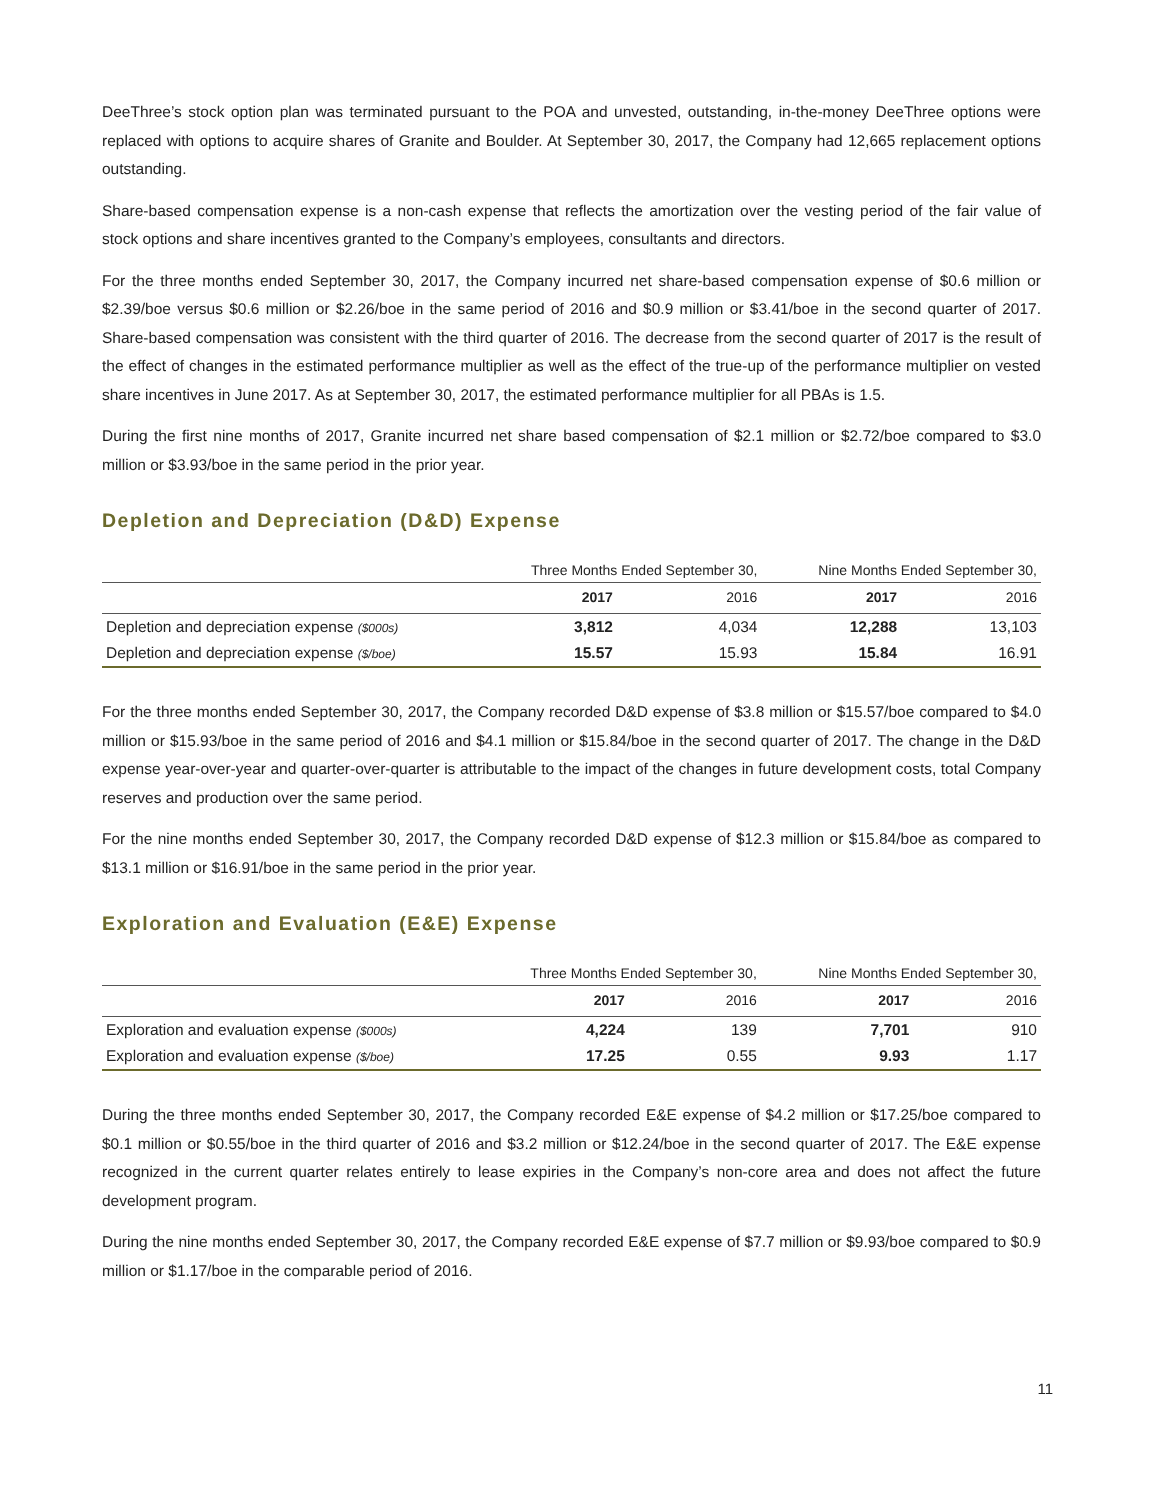DeeThree’s stock option plan was terminated pursuant to the POA and unvested, outstanding, in-the-money DeeThree options were replaced with options to acquire shares of Granite and Boulder. At September 30, 2017, the Company had 12,665 replacement options outstanding.
Share-based compensation expense is a non-cash expense that reflects the amortization over the vesting period of the fair value of stock options and share incentives granted to the Company’s employees, consultants and directors.
For the three months ended September 30, 2017, the Company incurred net share-based compensation expense of $0.6 million or $2.39/boe versus $0.6 million or $2.26/boe in the same period of 2016 and $0.9 million or $3.41/boe in the second quarter of 2017. Share-based compensation was consistent with the third quarter of 2016. The decrease from the second quarter of 2017 is the result of the effect of changes in the estimated performance multiplier as well as the effect of the true-up of the performance multiplier on vested share incentives in June 2017. As at September 30, 2017, the estimated performance multiplier for all PBAs is 1.5.
During the first nine months of 2017, Granite incurred net share based compensation of $2.1 million or $2.72/boe compared to $3.0 million or $3.93/boe in the same period in the prior year.
Depletion and Depreciation (D&D) Expense
| | Three Months Ended September 30, | | Nine Months Ended September 30, | |
| --- | --- | --- | --- | --- |
| | 2017 | 2016 | 2017 | 2016 |
| Depletion and depreciation expense ($000s) | 3,812 | 4,034 | 12,288 | 13,103 |
| Depletion and depreciation expense ($/boe) | 15.57 | 15.93 | 15.84 | 16.91 |
For the three months ended September 30, 2017, the Company recorded D&D expense of $3.8 million or $15.57/boe compared to $4.0 million or $15.93/boe in the same period of 2016 and $4.1 million or $15.84/boe in the second quarter of 2017. The change in the D&D expense year-over-year and quarter-over-quarter is attributable to the impact of the changes in future development costs, total Company reserves and production over the same period.
For the nine months ended September 30, 2017, the Company recorded D&D expense of $12.3 million or $15.84/boe as compared to $13.1 million or $16.91/boe in the same period in the prior year.
Exploration and Evaluation (E&E) Expense
| | Three Months Ended September 30, | | Nine Months Ended September 30, | |
| --- | --- | --- | --- | --- |
| | 2017 | 2016 | 2017 | 2016 |
| Exploration and evaluation expense ($000s) | 4,224 | 139 | 7,701 | 910 |
| Exploration and evaluation expense ($/boe) | 17.25 | 0.55 | 9.93 | 1.17 |
During the three months ended September 30, 2017, the Company recorded E&E expense of $4.2 million or $17.25/boe compared to $0.1 million or $0.55/boe in the third quarter of 2016 and $3.2 million or $12.24/boe in the second quarter of 2017. The E&E expense recognized in the current quarter relates entirely to lease expiries in the Company’s non-core area and does not affect the future development program.
During the nine months ended September 30, 2017, the Company recorded E&E expense of $7.7 million or $9.93/boe compared to $0.9 million or $1.17/boe in the comparable period of 2016.
11